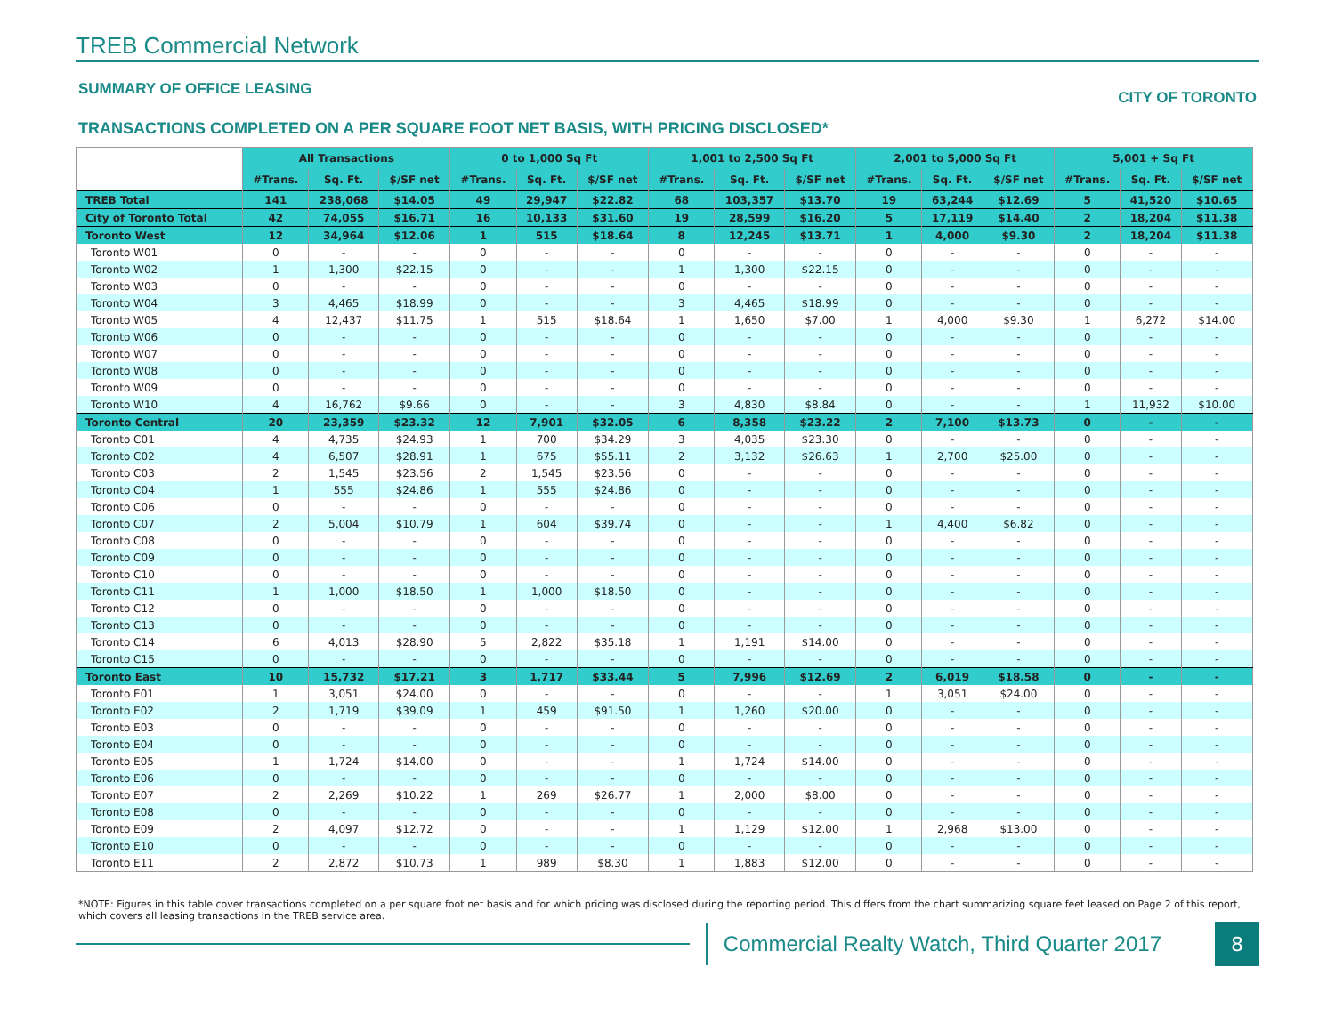TREB Commercial Network
SUMMARY OF OFFICE LEASING CITY OF TORONTO
TRANSACTIONS COMPLETED ON A PER SQUARE FOOT NET BASIS, WITH PRICING DISCLOSED*
| | All Transactions | | | 0 to 1,000 Sq Ft | | | 1,001 to 2,500 Sq Ft | | | 2,001 to 5,000 Sq Ft | | | 5,001 + Sq Ft | | |
| --- | --- | --- | --- | --- | --- | --- | --- | --- | --- | --- | --- | --- | --- | --- | --- |
| | #Trans. | Sq. Ft. | $/SF net | #Trans. | Sq. Ft. | $/SF net | #Trans. | Sq. Ft. | $/SF net | #Trans. | Sq. Ft. | $/SF net | #Trans. | Sq. Ft. | $/SF net |
| TREB Total | 141 | 238,068 | $14.05 | 49 | 29,947 | $22.82 | 68 | 103,357 | $13.70 | 19 | 63,244 | $12.69 | 5 | 41,520 | $10.65 |
| City of Toronto Total | 42 | 74,055 | $16.71 | 16 | 10,133 | $31.60 | 19 | 28,599 | $16.20 | 5 | 17,119 | $14.40 | 2 | 18,204 | $11.38 |
| Toronto West | 12 | 34,964 | $12.06 | 1 | 515 | $18.64 | 8 | 12,245 | $13.71 | 1 | 4,000 | $9.30 | 2 | 18,204 | $11.38 |
| Toronto W01 | 0 | - | - | 0 | - | - | 0 | - | - | 0 | - | - | 0 | - | - |
| Toronto W02 | 1 | 1,300 | $22.15 | 0 | - | - | 1 | 1,300 | $22.15 | 0 | - | - | 0 | - | - |
| Toronto W03 | 0 | - | - | 0 | - | - | 0 | - | - | 0 | - | - | 0 | - | - |
| Toronto W04 | 3 | 4,465 | $18.99 | 0 | - | - | 3 | 4,465 | $18.99 | 0 | - | - | 0 | - | - |
| Toronto W05 | 4 | 12,437 | $11.75 | 1 | 515 | $18.64 | 1 | 1,650 | $7.00 | 1 | 4,000 | $9.30 | 1 | 6,272 | $14.00 |
| Toronto W06 | 0 | - | - | 0 | - | - | 0 | - | - | 0 | - | - | 0 | - | - |
| Toronto W07 | 0 | - | - | 0 | - | - | 0 | - | - | 0 | - | - | 0 | - | - |
| Toronto W08 | 0 | - | - | 0 | - | - | 0 | - | - | 0 | - | - | 0 | - | - |
| Toronto W09 | 0 | - | - | 0 | - | - | 0 | - | - | 0 | - | - | 0 | - | - |
| Toronto W10 | 4 | 16,762 | $9.66 | 0 | - | - | 3 | 4,830 | $8.84 | 0 | - | - | 1 | 11,932 | $10.00 |
| Toronto Central | 20 | 23,359 | $23.32 | 12 | 7,901 | $32.05 | 6 | 8,358 | $23.22 | 2 | 7,100 | $13.73 | 0 | - | - |
| Toronto C01 | 4 | 4,735 | $24.93 | 1 | 700 | $34.29 | 3 | 4,035 | $23.30 | 0 | - | - | 0 | - | - |
| Toronto C02 | 4 | 6,507 | $28.91 | 1 | 675 | $55.11 | 2 | 3,132 | $26.63 | 1 | 2,700 | $25.00 | 0 | - | - |
| Toronto C03 | 2 | 1,545 | $23.56 | 2 | 1,545 | $23.56 | 0 | - | - | 0 | - | - | 0 | - | - |
| Toronto C04 | 1 | 555 | $24.86 | 1 | 555 | $24.86 | 0 | - | - | 0 | - | - | 0 | - | - |
| Toronto C06 | 0 | - | - | 0 | - | - | 0 | - | - | 0 | - | - | 0 | - | - |
| Toronto C07 | 2 | 5,004 | $10.79 | 1 | 604 | $39.74 | 0 | - | - | 1 | 4,400 | $6.82 | 0 | - | - |
| Toronto C08 | 0 | - | - | 0 | - | - | 0 | - | - | 0 | - | - | 0 | - | - |
| Toronto C09 | 0 | - | - | 0 | - | - | 0 | - | - | 0 | - | - | 0 | - | - |
| Toronto C10 | 0 | - | - | 0 | - | - | 0 | - | - | 0 | - | - | 0 | - | - |
| Toronto C11 | 1 | 1,000 | $18.50 | 1 | 1,000 | $18.50 | 0 | - | - | 0 | - | - | 0 | - | - |
| Toronto C12 | 0 | - | - | 0 | - | - | 0 | - | - | 0 | - | - | 0 | - | - |
| Toronto C13 | 0 | - | - | 0 | - | - | 0 | - | - | 0 | - | - | 0 | - | - |
| Toronto C14 | 6 | 4,013 | $28.90 | 5 | 2,822 | $35.18 | 1 | 1,191 | $14.00 | 0 | - | - | 0 | - | - |
| Toronto C15 | 0 | - | - | 0 | - | - | 0 | - | - | 0 | - | - | 0 | - | - |
| Toronto East | 10 | 15,732 | $17.21 | 3 | 1,717 | $33.44 | 5 | 7,996 | $12.69 | 2 | 6,019 | $18.58 | 0 | - | - |
| Toronto E01 | 1 | 3,051 | $24.00 | 0 | - | - | 0 | - | - | 1 | 3,051 | $24.00 | 0 | - | - |
| Toronto E02 | 2 | 1,719 | $39.09 | 1 | 459 | $91.50 | 1 | 1,260 | $20.00 | 0 | - | - | 0 | - | - |
| Toronto E03 | 0 | - | - | 0 | - | - | 0 | - | - | 0 | - | - | 0 | - | - |
| Toronto E04 | 0 | - | - | 0 | - | - | 0 | - | - | 0 | - | - | 0 | - | - |
| Toronto E05 | 1 | 1,724 | $14.00 | 0 | - | - | 1 | 1,724 | $14.00 | 0 | - | - | 0 | - | - |
| Toronto E06 | 0 | - | - | 0 | - | - | 0 | - | - | 0 | - | - | 0 | - | - |
| Toronto E07 | 2 | 2,269 | $10.22 | 1 | 269 | $26.77 | 1 | 2,000 | $8.00 | 0 | - | - | 0 | - | - |
| Toronto E08 | 0 | - | - | 0 | - | - | 0 | - | - | 0 | - | - | 0 | - | - |
| Toronto E09 | 2 | 4,097 | $12.72 | 0 | - | - | 1 | 1,129 | $12.00 | 1 | 2,968 | $13.00 | 0 | - | - |
| Toronto E10 | 0 | - | - | 0 | - | - | 0 | - | - | 0 | - | - | 0 | - | - |
| Toronto E11 | 2 | 2,872 | $10.73 | 1 | 989 | $8.30 | 1 | 1,883 | $12.00 | 0 | - | - | 0 | - | - |
*NOTE: Figures in this table cover transactions completed on a per square foot net basis and for which pricing was disclosed during the reporting period. This differs from the chart summarizing square feet leased on Page 2 of this report, which covers all leasing transactions in the TREB service area.
Commercial Realty Watch, Third Quarter 2017
8